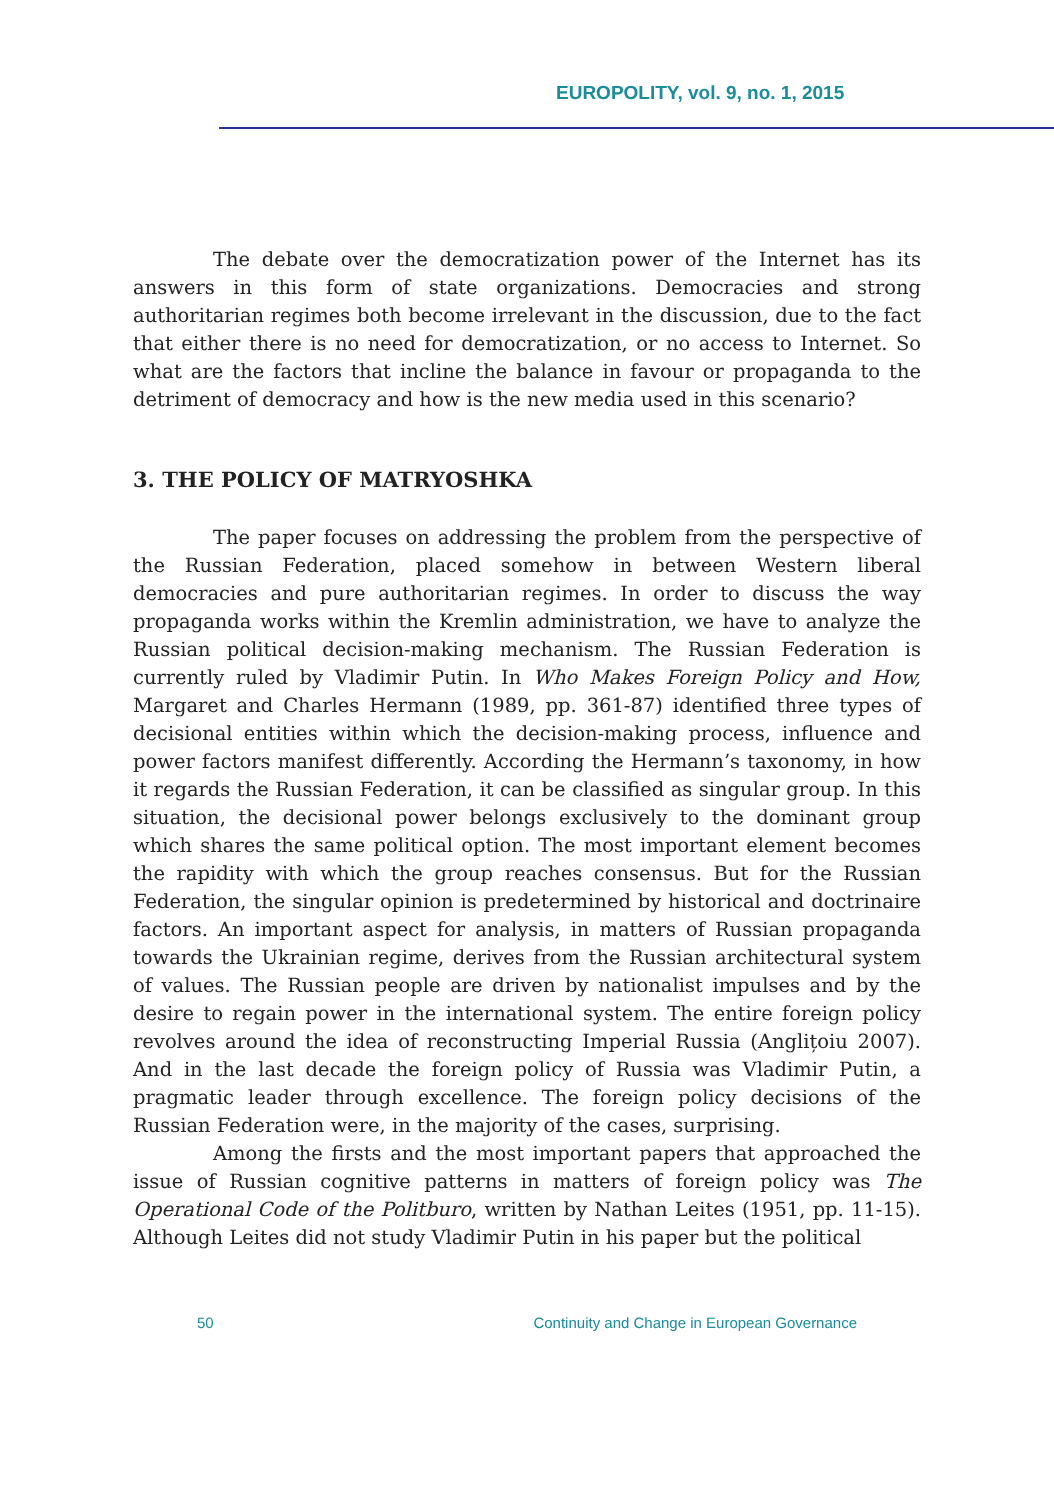EUROPOLITY, vol. 9, no. 1, 2015
The debate over the democratization power of the Internet has its answers in this form of state organizations. Democracies and strong authoritarian regimes both become irrelevant in the discussion, due to the fact that either there is no need for democratization, or no access to Internet. So what are the factors that incline the balance in favour or propaganda to the detriment of democracy and how is the new media used in this scenario?
3. THE POLICY OF MATRYOSHKA
The paper focuses on addressing the problem from the perspective of the Russian Federation, placed somehow in between Western liberal democracies and pure authoritarian regimes. In order to discuss the way propaganda works within the Kremlin administration, we have to analyze the Russian political decision-making mechanism. The Russian Federation is currently ruled by Vladimir Putin. In Who Makes Foreign Policy and How, Margaret and Charles Hermann (1989, pp. 361-87) identified three types of decisional entities within which the decision-making process, influence and power factors manifest differently. According the Hermann’s taxonomy, in how it regards the Russian Federation, it can be classified as singular group. In this situation, the decisional power belongs exclusively to the dominant group which shares the same political option. The most important element becomes the rapidity with which the group reaches consensus. But for the Russian Federation, the singular opinion is predetermined by historical and doctrinaire factors. An important aspect for analysis, in matters of Russian propaganda towards the Ukrainian regime, derives from the Russian architectural system of values. The Russian people are driven by nationalist impulses and by the desire to regain power in the international system. The entire foreign policy revolves around the idea of reconstructing Imperial Russia (Anglițoiu 2007). And in the last decade the foreign policy of Russia was Vladimir Putin, a pragmatic leader through excellence. The foreign policy decisions of the Russian Federation were, in the majority of the cases, surprising.
Among the firsts and the most important papers that approached the issue of Russian cognitive patterns in matters of foreign policy was The Operational Code of the Politburo, written by Nathan Leites (1951, pp. 11-15). Although Leites did not study Vladimir Putin in his paper but the political
50 Continuity and Change in European Governance